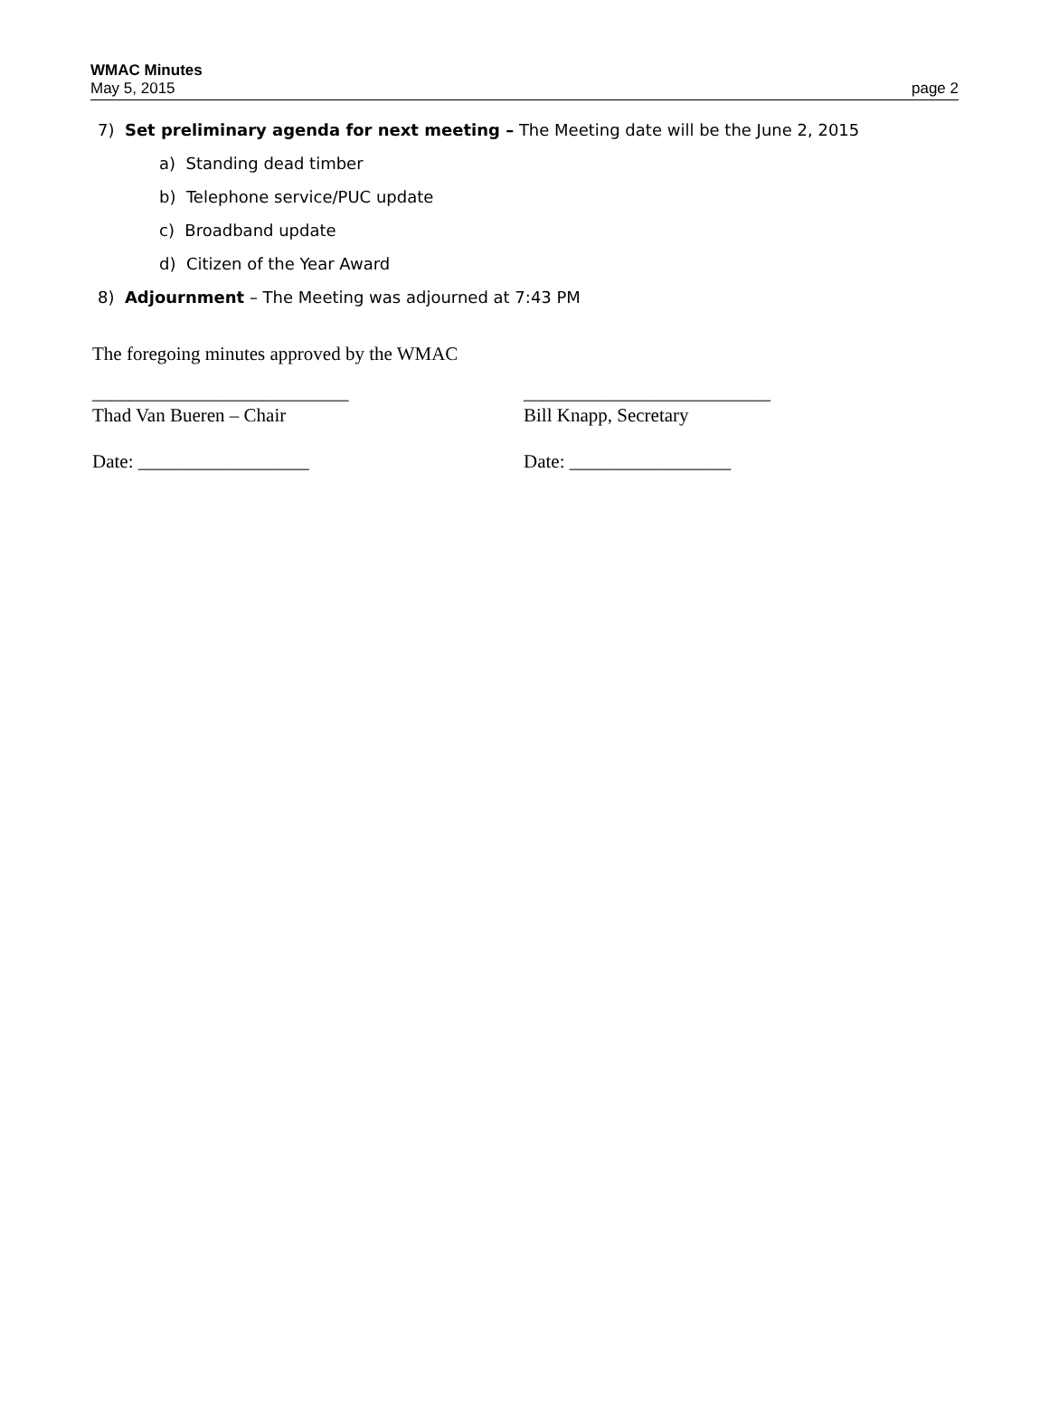WMAC Minutes
May 5, 2015 page 2
7) Set preliminary agenda for next meeting – The Meeting date will be the June 2, 2015
a) Standing dead timber
b) Telephone service/PUC update
c) Broadband update
d) Citizen of the Year Award
8) Adjournment – The Meeting was adjourned at 7:43 PM
The foregoing minutes approved by the WMAC
___________________________
Thad Van Bueren – Chair
__________________________
Bill Knapp, Secretary
Date: __________________ Date: _________________